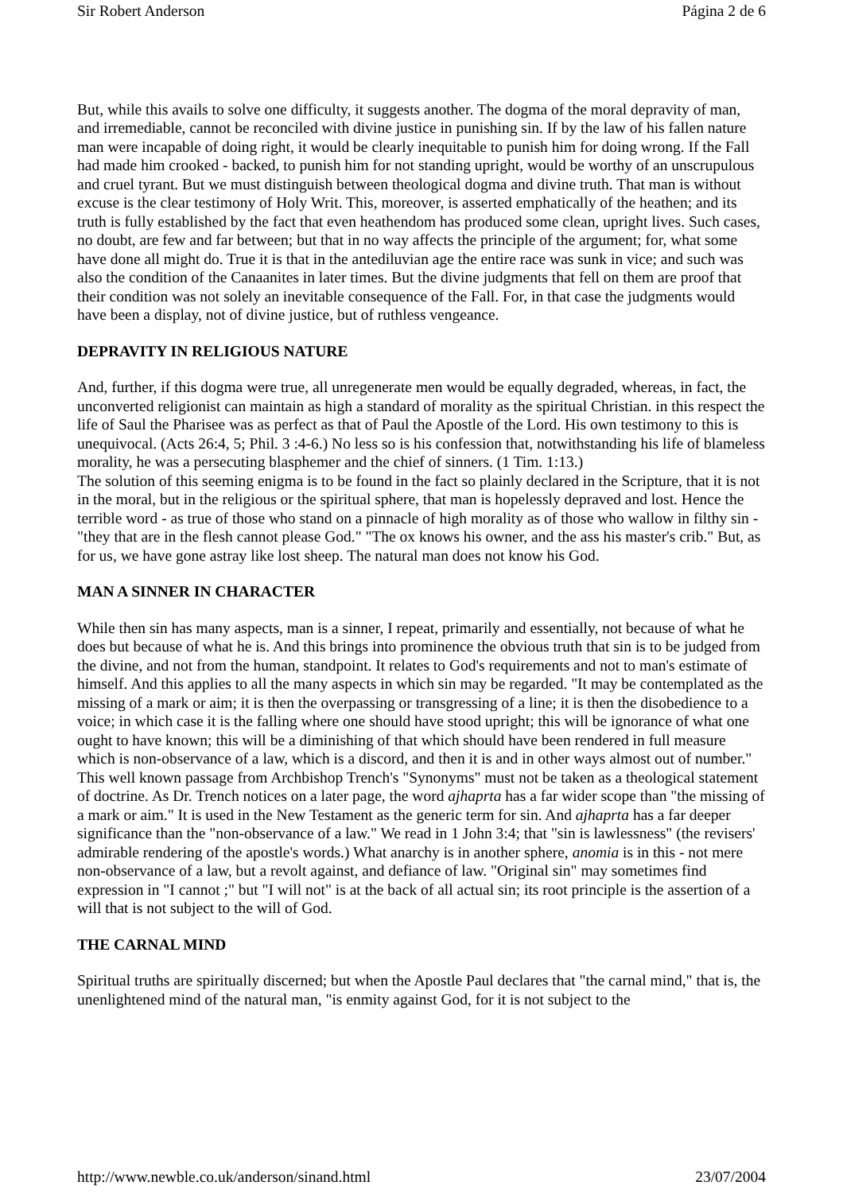Sir Robert Anderson Página 2 de 6
But, while this avails to solve one difficulty, it suggests another. The dogma of the moral depravity of man, and irremediable, cannot be reconciled with divine justice in punishing sin. If by the law of his fallen nature man were incapable of doing right, it would be clearly inequitable to punish him for doing wrong. If the Fall had made him crooked - backed, to punish him for not standing upright, would be worthy of an unscrupulous and cruel tyrant. But we must distinguish between theological dogma and divine truth. That man is without excuse is the clear testimony of Holy Writ. This, moreover, is asserted emphatically of the heathen; and its truth is fully established by the fact that even heathendom has produced some clean, upright lives. Such cases, no doubt, are few and far between; but that in no way affects the principle of the argument; for, what some have done all might do. True it is that in the antediluvian age the entire race was sunk in vice; and such was also the condition of the Canaanites in later times. But the divine judgments that fell on them are proof that their condition was not solely an inevitable consequence of the Fall. For, in that case the judgments would have been a display, not of divine justice, but of ruthless vengeance.
DEPRAVITY IN RELIGIOUS NATURE
And, further, if this dogma were true, all unregenerate men would be equally degraded, whereas, in fact, the unconverted religionist can maintain as high a standard of morality as the spiritual Christian. in this respect the life of Saul the Pharisee was as perfect as that of Paul the Apostle of the Lord. His own testimony to this is unequivocal. (Acts 26:4, 5; Phil. 3 :4-6.) No less so is his confession that, notwithstanding his life of blameless morality, he was a persecuting blasphemer and the chief of sinners. (1 Tim. 1:13.)
The solution of this seeming enigma is to be found in the fact so plainly declared in the Scripture, that it is not in the moral, but in the religious or the spiritual sphere, that man is hopelessly depraved and lost. Hence the terrible word - as true of those who stand on a pinnacle of high morality as of those who wallow in filthy sin -"they that are in the flesh cannot please God." "The ox knows his owner, and the ass his master's crib." But, as for us, we have gone astray like lost sheep. The natural man does not know his God.
MAN A SINNER IN CHARACTER
While then sin has many aspects, man is a sinner, I repeat, primarily and essentially, not because of what he does but because of what he is. And this brings into prominence the obvious truth that sin is to be judged from the divine, and not from the human, standpoint. It relates to God's requirements and not to man's estimate of himself. And this applies to all the many aspects in which sin may be regarded. "It may be contemplated as the missing of a mark or aim; it is then the overpassing or transgressing of a line; it is then the disobedience to a voice; in which case it is the falling where one should have stood upright; this will be ignorance of what one ought to have known; this will be a diminishing of that which should have been rendered in full measure which is non-observance of a law, which is a discord, and then it is and in other ways almost out of number."
This well known passage from Archbishop Trench's "Synonyms" must not be taken as a theological statement of doctrine. As Dr. Trench notices on a later page, the word ajhaprta has a far wider scope than "the missing of a mark or aim." It is used in the New Testament as the generic term for sin. And ajhaprta has a far deeper significance than the "non-observance of a law." We read in 1 John 3:4; that "sin is lawlessness" (the revisers' admirable rendering of the apostle's words.) What anarchy is in another sphere, anomia is in this - not mere non-observance of a law, but a revolt against, and defiance of law. "Original sin" may sometimes find expression in "I cannot ;" but "I will not" is at the back of all actual sin; its root principle is the assertion of a will that is not subject to the will of God.
THE CARNAL MIND
Spiritual truths are spiritually discerned; but when the Apostle Paul declares that "the carnal mind," that is, the unenlightened mind of the natural man, "is enmity against God, for it is not subject to the
http://www.newble.co.uk/anderson/sinand.html 23/07/2004